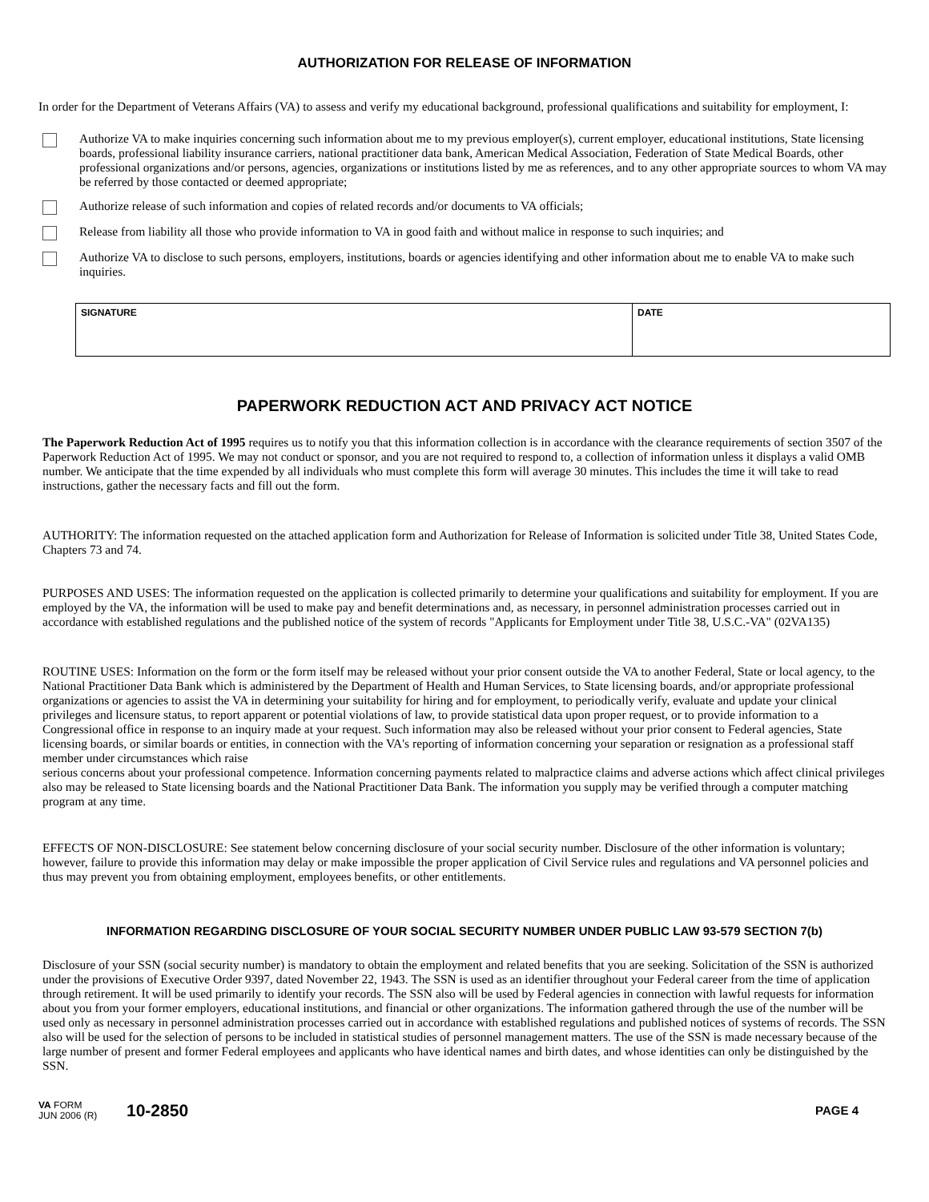AUTHORIZATION FOR RELEASE OF INFORMATION
In order for the Department of Veterans Affairs (VA) to assess and verify my educational background, professional qualifications and suitability for employment, I:
Authorize VA to make inquiries concerning such information about me to my previous employer(s), current employer, educational institutions, State licensing boards, professional liability insurance carriers, national practitioner data bank, American Medical Association, Federation of State Medical Boards, other professional organizations and/or persons, agencies, organizations or institutions listed by me as references, and to any other appropriate sources to whom VA may be referred by those contacted or deemed appropriate;
Authorize release of such information and copies of related records and/or documents to VA officials;
Release from liability all those who provide information to VA in good faith and without malice in response to such inquiries; and
Authorize VA to disclose to such persons, employers, institutions, boards or agencies identifying and other information about me to enable VA to make such inquiries.
SIGNATURE DATE
PAPERWORK REDUCTION ACT AND PRIVACY ACT NOTICE
The Paperwork Reduction Act of 1995 requires us to notify you that this information collection is in accordance with the clearance requirements of section 3507 of the Paperwork Reduction Act of 1995. We may not conduct or sponsor, and you are not required to respond to, a collection of information unless it displays a valid OMB number. We anticipate that the time expended by all individuals who must complete this form will average 30 minutes. This includes the time it will take to read instructions, gather the necessary facts and fill out the form.
AUTHORITY: The information requested on the attached application form and Authorization for Release of Information is solicited under Title 38, United States Code, Chapters 73 and 74.
PURPOSES AND USES: The information requested on the application is collected primarily to determine your qualifications and suitability for employment. If you are employed by the VA, the information will be used to make pay and benefit determinations and, as necessary, in personnel administration processes carried out in accordance with established regulations and the published notice of the system of records "Applicants for Employment under Title 38, U.S.C.-VA" (02VA135)
ROUTINE USES: Information on the form or the form itself may be released without your prior consent outside the VA to another Federal, State or local agency, to the National Practitioner Data Bank which is administered by the Department of Health and Human Services, to State licensing boards, and/or appropriate professional organizations or agencies to assist the VA in determining your suitability for hiring and for employment, to periodically verify, evaluate and update your clinical privileges and licensure status, to report apparent or potential violations of law, to provide statistical data upon proper request, or to provide information to a Congressional office in response to an inquiry made at your request. Such information may also be released without your prior consent to Federal agencies, State licensing boards, or similar boards or entities, in connection with the VA's reporting of information concerning your separation or resignation as a professional staff member under circumstances which raise
serious concerns about your professional competence. Information concerning payments related to malpractice claims and adverse actions which affect clinical privileges also may be released to State licensing boards and the National Practitioner Data Bank. The information you supply may be verified through a computer matching program at any time.
EFFECTS OF NON-DISCLOSURE: See statement below concerning disclosure of your social security number. Disclosure of the other information is voluntary; however, failure to provide this information may delay or make impossible the proper application of Civil Service rules and regulations and VA personnel policies and thus may prevent you from obtaining employment, employees benefits, or other entitlements.
INFORMATION REGARDING DISCLOSURE OF YOUR SOCIAL SECURITY NUMBER UNDER PUBLIC LAW 93-579 SECTION 7(b)
Disclosure of your SSN (social security number) is mandatory to obtain the employment and related benefits that you are seeking. Solicitation of the SSN is authorized under the provisions of Executive Order 9397, dated November 22, 1943. The SSN is used as an identifier throughout your Federal career from the time of application through retirement. It will be used primarily to identify your records. The SSN also will be used by Federal agencies in connection with lawful requests for information about you from your former employers, educational institutions, and financial or other organizations. The information gathered through the use of the number will be used only as necessary in personnel administration processes carried out in accordance with established regulations and published notices of systems of records. The SSN also will be used for the selection of persons to be included in statistical studies of personnel management matters. The use of the SSN is made necessary because of the large number of present and former Federal employees and applicants who have identical names and birth dates, and whose identities can only be distinguished by the SSN.
VA FORM
JUN 2006 (R)
10-2850
PAGE 4